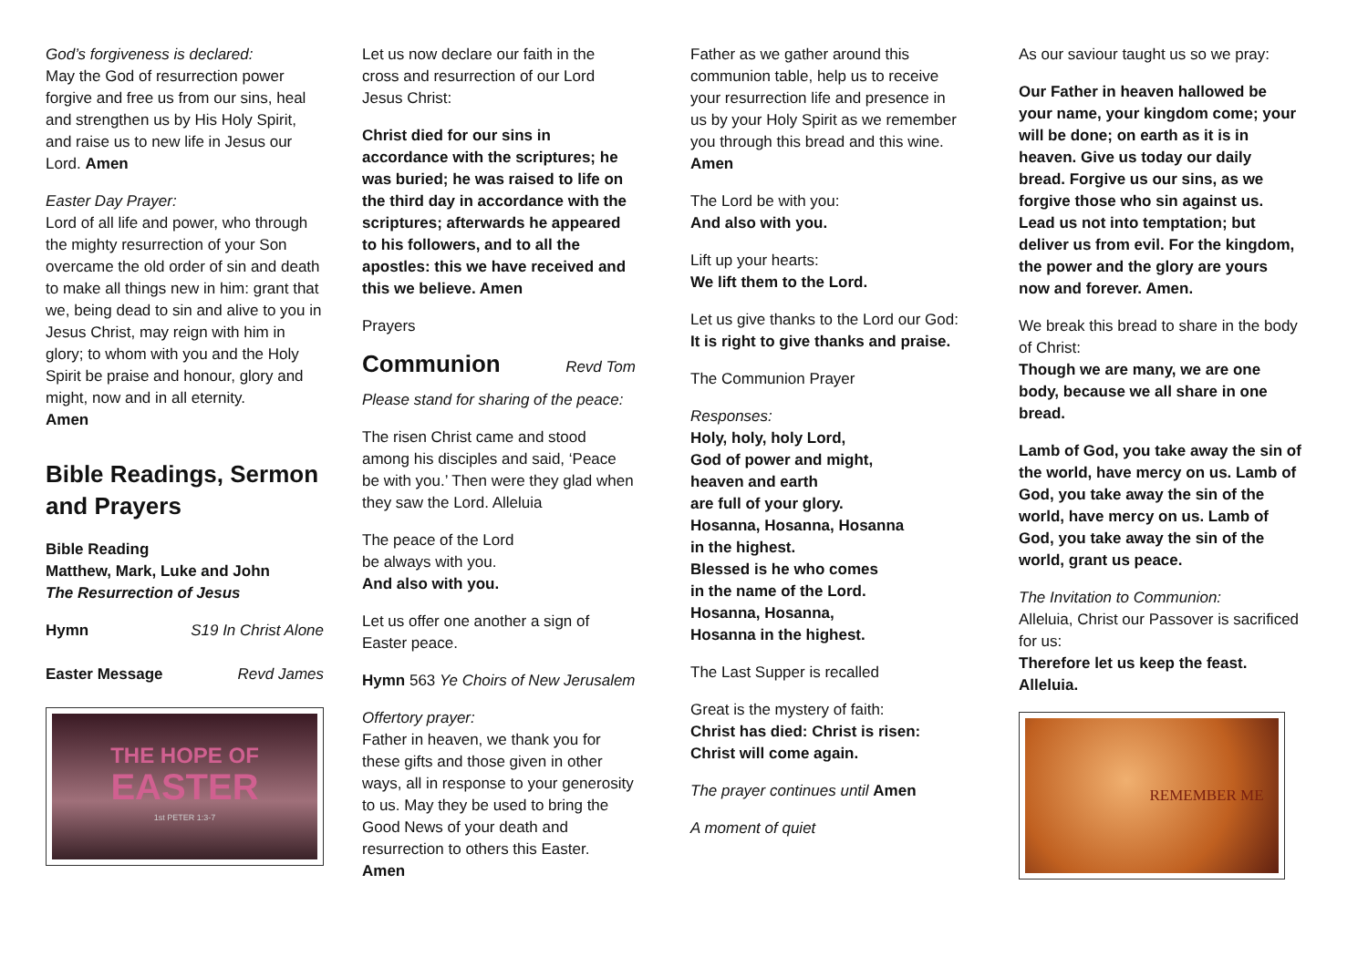God’s forgiveness is declared:
May the God of resurrection power forgive and free us from our sins, heal and strengthen us by His Holy Spirit, and raise us to new life in Jesus our Lord. Amen
Easter Day Prayer:
Lord of all life and power, who through the mighty resurrection of your Son overcame the old order of sin and death to make all things new in him: grant that we, being dead to sin and alive to you in Jesus Christ, may reign with him in glory; to whom with you and the Holy Spirit be praise and honour, glory and might, now and in all eternity.
Amen
Bible Readings, Sermon and Prayers
Bible Reading
Matthew, Mark, Luke and John
The Resurrection of Jesus
Hymn S19 In Christ Alone
Easter Message Revd James
THE HOPE OF
EASTER
1st PETER 1:3-7
Let us now declare our faith in the cross and resurrection of our Lord Jesus Christ:
Christ died for our sins in accordance with the scriptures; he was buried; he was raised to life on the third day in accordance with the scriptures; afterwards he appeared to his followers, and to all the apostles: this we have received and this we believe. Amen
Prayers
Communion Revd Tom
Please stand for sharing of the peace:
The risen Christ came and stood among his disciples and said, ‘Peace be with you.’ Then were they glad when they saw the Lord. Alleluia
The peace of the Lord
be always with you.
And also with you.
Let us offer one another a sign of Easter peace.
Hymn 563 Ye Choirs of New Jerusalem
Offertory prayer:
Father in heaven, we thank you for these gifts and those given in other ways, all in response to your generosity to us. May they be used to bring the Good News of your death and resurrection to others this Easter. Amen
Father as we gather around this communion table, help us to receive your resurrection life and presence in us by your Holy Spirit as we remember you through this bread and this wine. Amen
The Lord be with you:
And also with you.
Lift up your hearts:
We lift them to the Lord.
Let us give thanks to the Lord our God:
It is right to give thanks and praise.
The Communion Prayer
Responses:
Holy, holy, holy Lord,
God of power and might,
heaven and earth
are full of your glory.
Hosanna, Hosanna, Hosanna
in the highest.
Blessed is he who comes
in the name of the Lord.
Hosanna, Hosanna,
Hosanna in the highest.
The Last Supper is recalled
Great is the mystery of faith:
Christ has died: Christ is risen:
Christ will come again.
The prayer continues until Amen
A moment of quiet
As our saviour taught us so we pray:
Our Father in heaven hallowed be your name, your kingdom come; your will be done; on earth as it is in heaven. Give us today our daily bread. Forgive us our sins, as we forgive those who sin against us. Lead us not into temptation; but deliver us from evil. For the kingdom, the power and the glory are yours now and forever. Amen.
We break this bread to share in the body of Christ:
Though we are many, we are one body, because we all share in one bread.
Lamb of God, you take away the sin of the world, have mercy on us. Lamb of God, you take away the sin of the world, have mercy on us. Lamb of God, you take away the sin of the world, grant us peace.
The Invitation to Communion:
Alleluia, Christ our Passover is sacrificed for us:
Therefore let us keep the feast. Alleluia.
REMEMBER ME